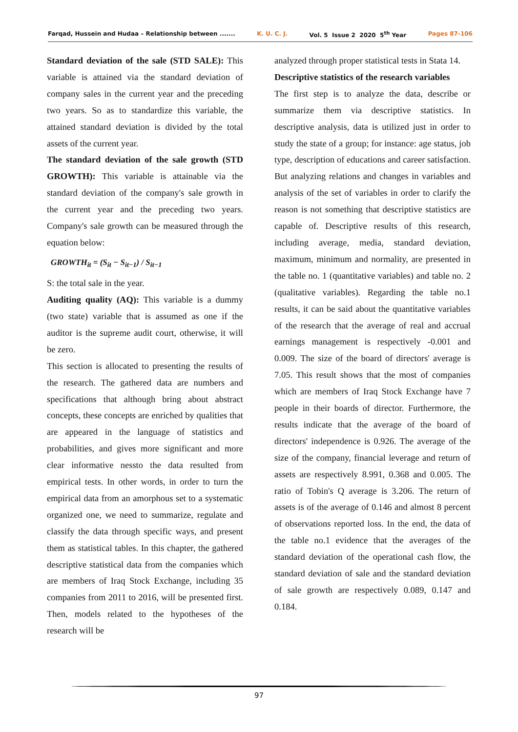Farqad, Hussein and Hudaa – Relationship between ....... K. U. C. J. Vol. 5 Issue 2 2020 5<sup>th</sup> Year Pages 87-106
Standard deviation of the sale (STD SALE): This variable is attained via the standard deviation of company sales in the current year and the preceding two years. So as to standardize this variable, the attained standard deviation is divided by the total assets of the current year.
The standard deviation of the sale growth (STD GROWTH): This variable is attainable via the standard deviation of the company's sale growth in the current year and the preceding two years. Company's sale growth can be measured through the equation below:
GROWTH<sub>it</sub> = (S<sub>it</sub> − S<sub>it−1</sub>) / S<sub>it−1</sub>
S: the total sale in the year.
Auditing quality (AQ): This variable is a dummy (two state) variable that is assumed as one if the auditor is the supreme audit court, otherwise, it will be zero.
This section is allocated to presenting the results of the research. The gathered data are numbers and specifications that although bring about abstract concepts, these concepts are enriched by qualities that are appeared in the language of statistics and probabilities, and gives more significant and more clear informative nessto the data resulted from empirical tests. In other words, in order to turn the empirical data from an amorphous set to a systematic organized one, we need to summarize, regulate and classify the data through specific ways, and present them as statistical tables. In this chapter, the gathered descriptive statistical data from the companies which are members of Iraq Stock Exchange, including 35 companies from 2011 to 2016, will be presented first. Then, models related to the hypotheses of the research will be
analyzed through proper statistical tests in Stata 14.
Descriptive statistics of the research variables
The first step is to analyze the data, describe or summarize them via descriptive statistics. In descriptive analysis, data is utilized just in order to study the state of a group; for instance: age status, job type, description of educations and career satisfaction. But analyzing relations and changes in variables and analysis of the set of variables in order to clarify the reason is not something that descriptive statistics are capable of. Descriptive results of this research, including average, media, standard deviation, maximum, minimum and normality, are presented in the table no. 1 (quantitative variables) and table no. 2 (qualitative variables). Regarding the table no.1 results, it can be said about the quantitative variables of the research that the average of real and accrual earnings management is respectively -0.001 and 0.009. The size of the board of directors' average is 7.05. This result shows that the most of companies which are members of Iraq Stock Exchange have 7 people in their boards of director. Furthermore, the results indicate that the average of the board of directors' independence is 0.926. The average of the size of the company, financial leverage and return of assets are respectively 8.991, 0.368 and 0.005. The ratio of Tobin's Q average is 3.206. The return of assets is of the average of 0.146 and almost 8 percent of observations reported loss. In the end, the data of the table no.1 evidence that the averages of the standard deviation of the operational cash flow, the standard deviation of sale and the standard deviation of sale growth are respectively 0.089, 0.147 and 0.184.
97